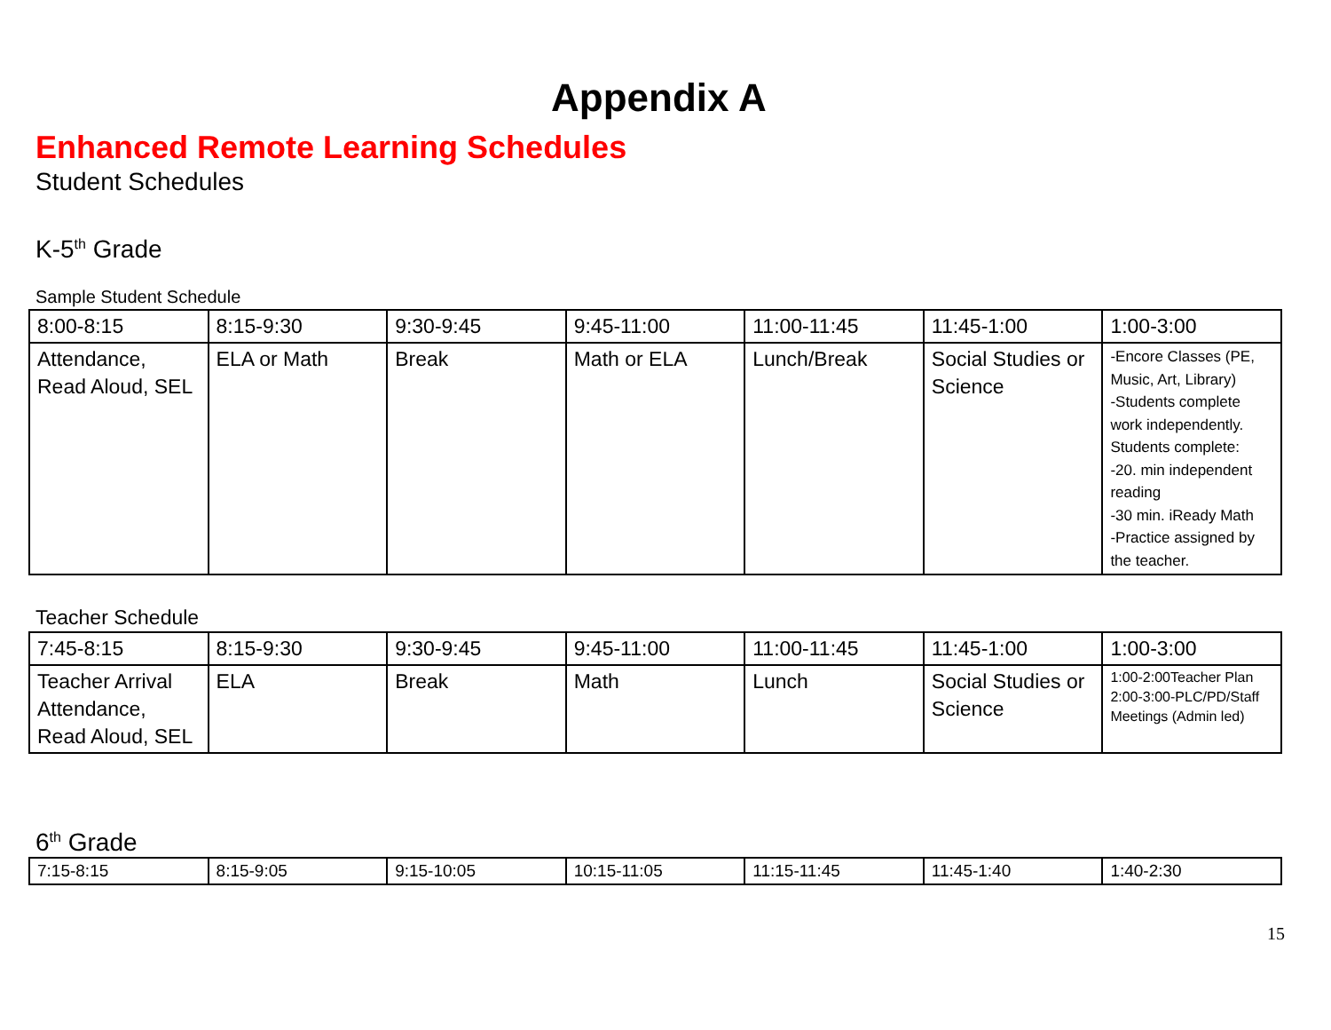Appendix A
Enhanced Remote Learning Schedules
Student Schedules
K-5<sup>th</sup> Grade
Sample Student Schedule
| 8:00-8:15 | 8:15-9:30 | 9:30-9:45 | 9:45-11:00 | 11:00-11:45 | 11:45-1:00 | 1:00-3:00 |
| Attendance, Read Aloud, SEL | ELA or Math | Break | Math or ELA | Lunch/Break | Social Studies or Science | -Encore Classes (PE, Music, Art, Library) -Students complete work independently. Students complete: -20. min independent reading -30 min. iReady Math -Practice assigned by the teacher. |
Teacher Schedule
| 7:45-8:15 | 8:15-9:30 | 9:30-9:45 | 9:45-11:00 | 11:00-11:45 | 11:45-1:00 | 1:00-3:00 |
| Teacher Arrival Attendance, Read Aloud, SEL | ELA | Break | Math | Lunch | Social Studies or Science | 1:00-2:00Teacher Plan 2:00-3:00-PLC/PD/Staff Meetings (Admin led) |
6<sup>th</sup> Grade
| 7:15-8:15 | 8:15-9:05 | 9:15-10:05 | 10:15-11:05 | 11:15-11:45 | 11:45-1:40 | 1:40-2:30 |
15